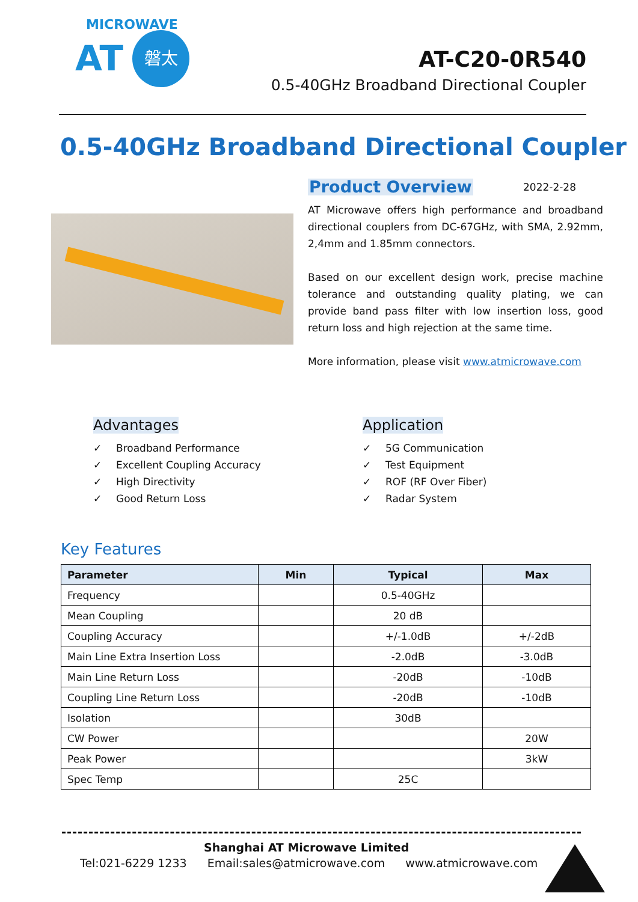MICROWAVE
AT 磐太
AT-C20-0R540
0.5-40GHz Broadband Directional Coupler
0.5-40GHz Broadband Directional Coupler
Product Overview 2022-2-28
AT Microwave offers high performance and broadband directional couplers from DC-67GHz, with SMA, 2.92mm, 2,4mm and 1.85mm connectors.
Based on our excellent design work, precise machine tolerance and outstanding quality plating, we can provide band pass filter with low insertion loss, good return loss and high rejection at the same time.
More information, please visit www.atmicrowave.com
Advantages
✓ Broadband Performance
✓ Excellent Coupling Accuracy
✓ High Directivity
✓ Good Return Loss
Application
✓ 5G Communication
✓ Test Equipment
✓ ROF (RF Over Fiber)
✓ Radar System
Key Features
| Parameter | Min | Typical | Max |
| --- | --- | --- | --- |
| Frequency | | 0.5-40GHz | |
| Mean Coupling | | 20 dB | |
| Coupling Accuracy | | +/-1.0dB | +/-2dB |
| Main Line Extra Insertion Loss | | -2.0dB | -3.0dB |
| Main Line Return Loss | | -20dB | -10dB |
| Coupling Line Return Loss | | -20dB | -10dB |
| Isolation | | 30dB | |
| CW Power | | | 20W |
| Peak Power | | | 3kW |
| Spec Temp | | 25C | |
Shanghai AT Microwave Limited
Tel:021-6229 1233 Email:sales@atmicrowave.com www.atmicrowave.com